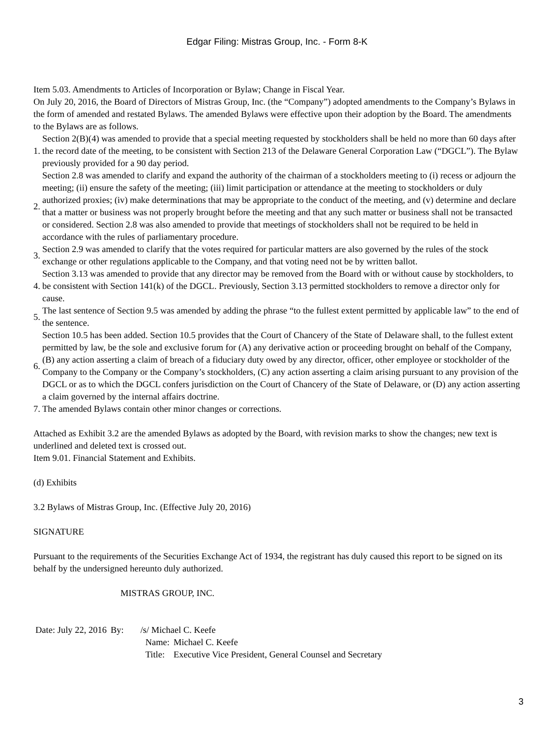Edgar Filing: Mistras Group, Inc. - Form 8-K
Item 5.03. Amendments to Articles of Incorporation or Bylaw; Change in Fiscal Year.
On July 20, 2016, the Board of Directors of Mistras Group, Inc. (the “Company”) adopted amendments to the Company’s Bylaws in the form of amended and restated Bylaws. The amended Bylaws were effective upon their adoption by the Board. The amendments to the Bylaws are as follows.
1. Section 2(B)(4) was amended to provide that a special meeting requested by stockholders shall be held no more than 60 days after the record date of the meeting, to be consistent with Section 213 of the Delaware General Corporation Law (“DGCL”). The Bylaw previously provided for a 90 day period.
2. Section 2.8 was amended to clarify and expand the authority of the chairman of a stockholders meeting to (i) recess or adjourn the meeting; (ii) ensure the safety of the meeting; (iii) limit participation or attendance at the meeting to stockholders or duly authorized proxies; (iv) make determinations that may be appropriate to the conduct of the meeting, and (v) determine and declare that a matter or business was not properly brought before the meeting and that any such matter or business shall not be transacted or considered. Section 2.8 was also amended to provide that meetings of stockholders shall not be required to be held in accordance with the rules of parliamentary procedure.
3. Section 2.9 was amended to clarify that the votes required for particular matters are also governed by the rules of the stock exchange or other regulations applicable to the Company, and that voting need not be by written ballot.
4. Section 3.13 was amended to provide that any director may be removed from the Board with or without cause by stockholders, to be consistent with Section 141(k) of the DGCL. Previously, Section 3.13 permitted stockholders to remove a director only for cause.
5. The last sentence of Section 9.5 was amended by adding the phrase “to the fullest extent permitted by applicable law” to the end of the sentence.
6. Section 10.5 has been added. Section 10.5 provides that the Court of Chancery of the State of Delaware shall, to the fullest extent permitted by law, be the sole and exclusive forum for (A) any derivative action or proceeding brought on behalf of the Company, (B) any action asserting a claim of breach of a fiduciary duty owed by any director, officer, other employee or stockholder of the Company to the Company or the Company’s stockholders, (C) any action asserting a claim arising pursuant to any provision of the DGCL or as to which the DGCL confers jurisdiction on the Court of Chancery of the State of Delaware, or (D) any action asserting a claim governed by the internal affairs doctrine.
7. The amended Bylaws contain other minor changes or corrections.
Attached as Exhibit 3.2 are the amended Bylaws as adopted by the Board, with revision marks to show the changes; new text is underlined and deleted text is crossed out.
Item 9.01. Financial Statement and Exhibits.
(d) Exhibits
3.2 Bylaws of Mistras Group, Inc. (Effective July 20, 2016)
SIGNATURE
Pursuant to the requirements of the Securities Exchange Act of 1934, the registrant has duly caused this report to be signed on its behalf by the undersigned hereunto duly authorized.
MISTRAS GROUP, INC.
| Date: July 22, 2016 | By: | /s/ Michael C. Keefe | |
| | | Name: | Michael C. Keefe |
| | | Title: | Executive Vice President, General Counsel and Secretary |
3